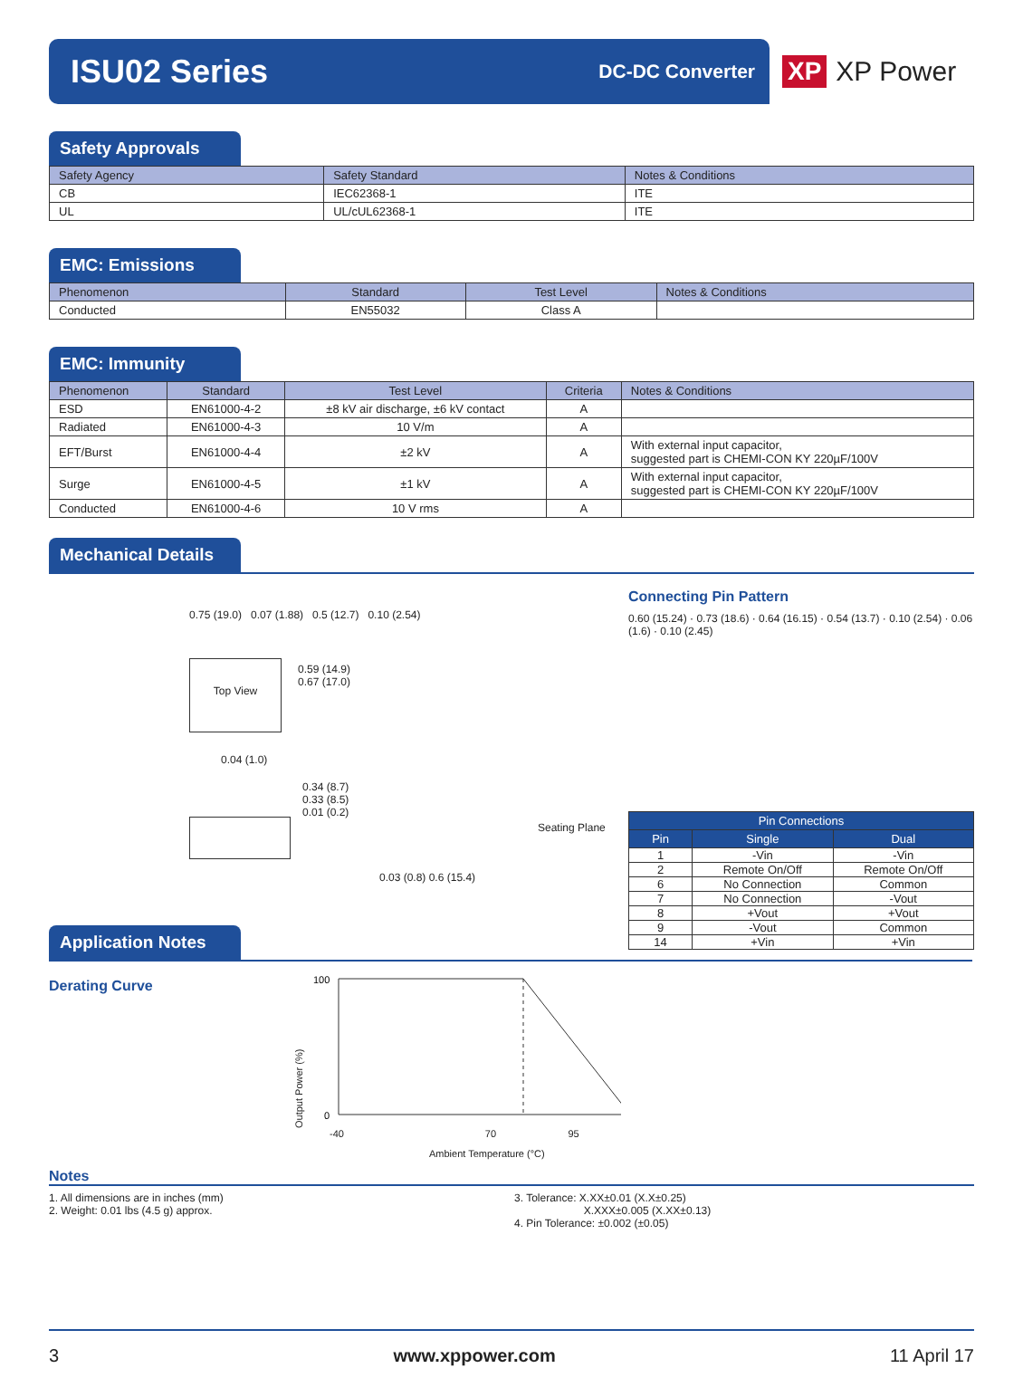ISU02 Series
DC-DC Converter
XP XP Power
Safety Approvals
| Safety Agency | Safety Standard | Notes & Conditions |
| --- | --- | --- |
| CB | IEC62368-1 | ITE |
| UL | UL/cUL62368-1 | ITE |
EMC: Emissions
| Phenomenon | Standard | Test Level | Notes & Conditions |
| --- | --- | --- | --- |
| Conducted | EN55032 | Class A | |
EMC: Immunity
| Phenomenon | Standard | Test Level | Criteria | Notes & Conditions |
| --- | --- | --- | --- | --- |
| ESD | EN61000-4-2 | ±8 kV air discharge, ±6 kV contact | A | |
| Radiated | EN61000-4-3 | 10 V/m | A | |
| EFT/Burst | EN61000-4-4 | ±2 kV | A | With external input capacitor, suggested part is CHEMI-CON KY 220µF/100V |
| Surge | EN61000-4-5 | ±1 kV | A | With external input capacitor, suggested part is CHEMI-CON KY 220µF/100V |
| Conducted | EN61000-4-6 | 10 V rms | A | |
Mechanical Details
0.75 (19.0) 0.07 (1.88) 0.5 (12.7) 0.10 (2.54)
Top View
0.59 (14.9)
0.67 (17.0)
0.04 (1.0)
0.34 (8.7)
0.33 (8.5)
0.01 (0.2)
0.03 (0.8) 0.6 (15.4)
Seating Plane
Connecting Pin Pattern
0.60 (15.24) · 0.73 (18.6) · 0.64 (16.15) · 0.54 (13.7) · 0.10 (2.54) · 0.06 (1.6) · 0.10 (2.45)
| Pin Connections | | |
| --- | --- | --- |
| Pin | Single | Dual |
| 1 | -Vin | -Vin |
| 2 | Remote On/Off | Remote On/Off |
| 6 | No Connection | Common |
| 7 | No Connection | -Vout |
| 8 | +Vout | +Vout |
| 9 | -Vout | Common |
| 14 | +Vin | +Vin |
Application Notes
Derating Curve
Output Power (%)
100
0
-40 70 95
Ambient Temperature (°C)
Notes
1. All dimensions are in inches (mm)
2. Weight: 0.01 lbs (4.5 g) approx.
3. Tolerance: X.XX±0.01 (X.X±0.25)
X.XXX±0.005 (X.XX±0.13)
4. Pin Tolerance: ±0.002 (±0.05)
3 www.xppower.com 11 April 17